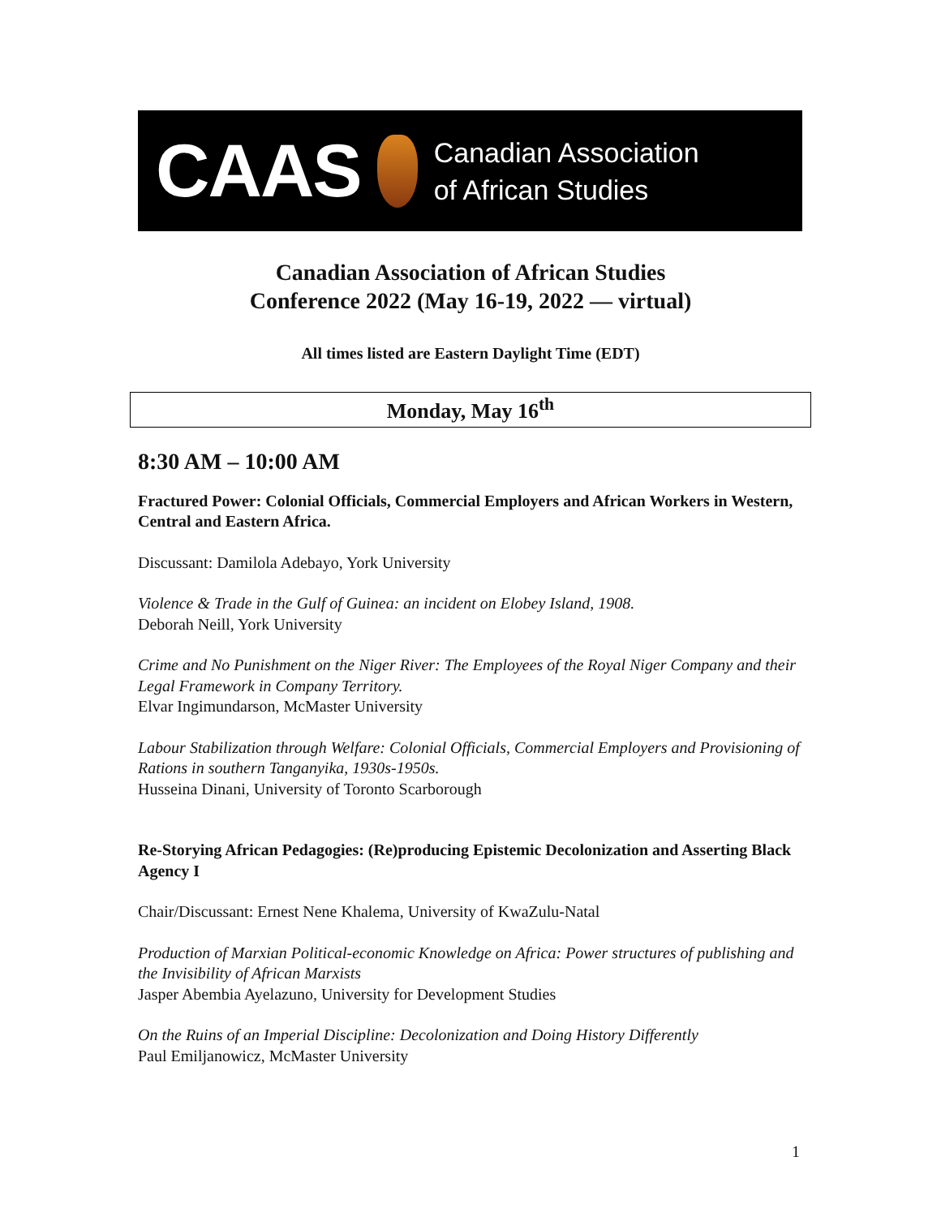CAAS
Canadian Association
of African Studies
Canadian Association of African Studies
Conference 2022 (May 16-19, 2022 — virtual)
All times listed are Eastern Daylight Time (EDT)
Monday, May 16<sup>th</sup>
8:30 AM – 10:00 AM
Fractured Power: Colonial Officials, Commercial Employers and African Workers in Western, Central and Eastern Africa.
Discussant: Damilola Adebayo, York University
Violence & Trade in the Gulf of Guinea: an incident on Elobey Island, 1908.
Deborah Neill, York University
Crime and No Punishment on the Niger River: The Employees of the Royal Niger Company and their Legal Framework in Company Territory.
Elvar Ingimundarson, McMaster University
Labour Stabilization through Welfare: Colonial Officials, Commercial Employers and Provisioning of Rations in southern Tanganyika, 1930s-1950s.
Husseina Dinani, University of Toronto Scarborough
Re-Storying African Pedagogies: (Re)producing Epistemic Decolonization and Asserting Black Agency I
Chair/Discussant: Ernest Nene Khalema, University of KwaZulu-Natal
Production of Marxian Political-economic Knowledge on Africa: Power structures of publishing and the Invisibility of African Marxists
Jasper Abembia Ayelazuno, University for Development Studies
On the Ruins of an Imperial Discipline: Decolonization and Doing History Differently
Paul Emiljanowicz, McMaster University
1